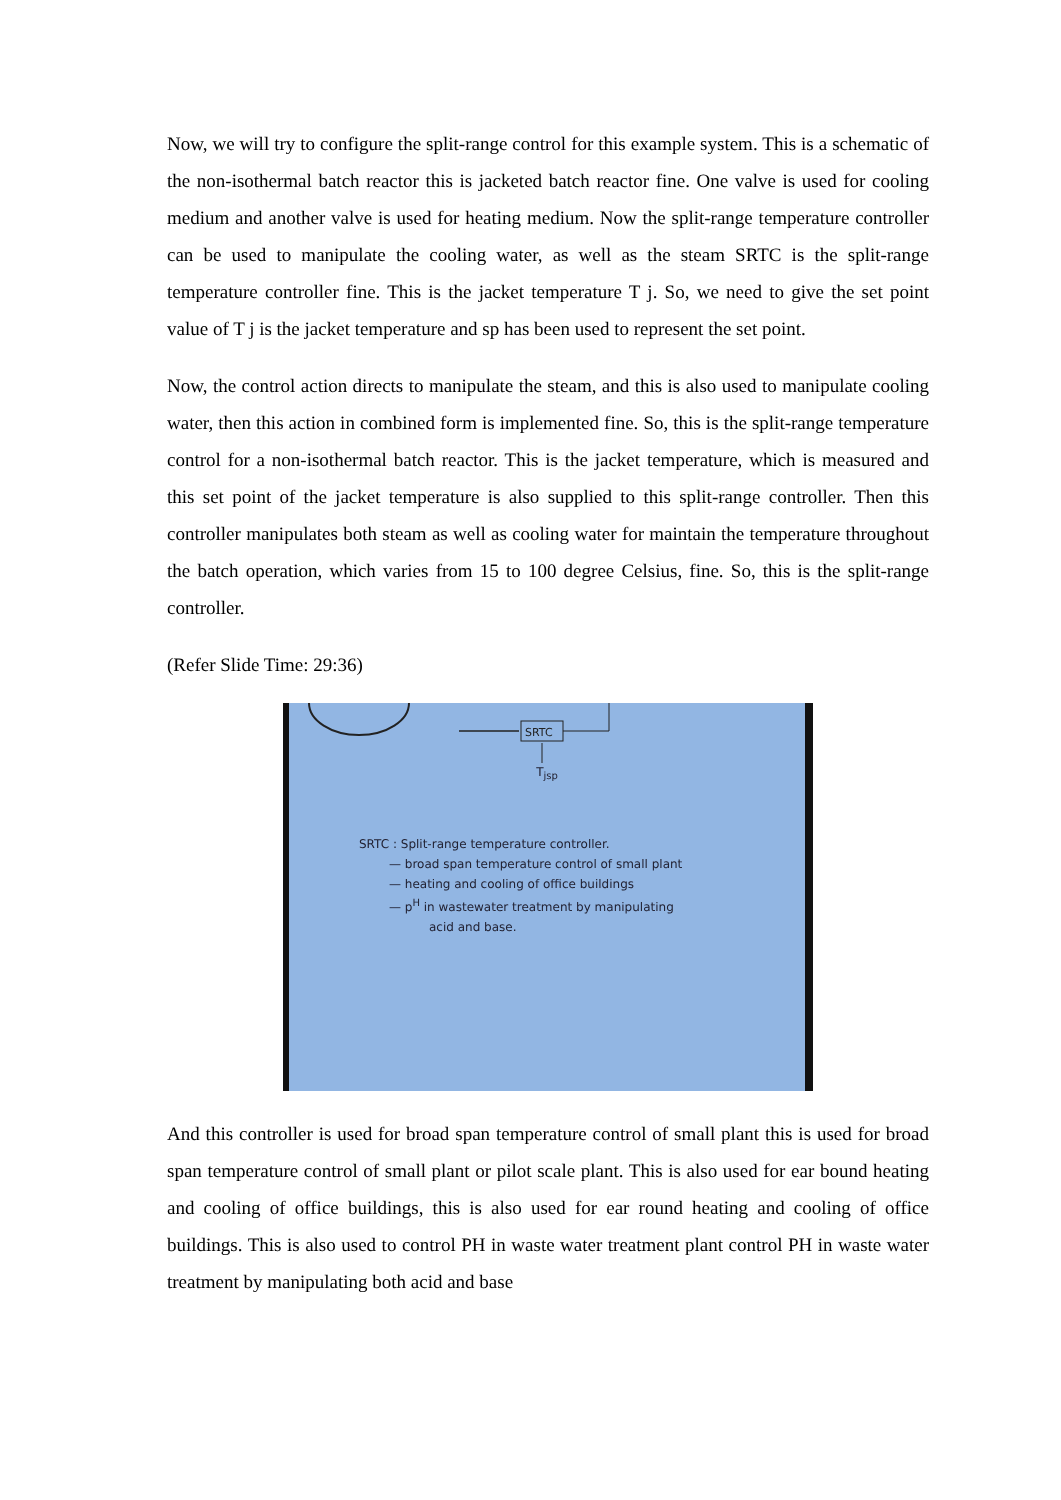Now, we will try to configure the split-range control for this example system. This is a schematic of the non-isothermal batch reactor this is jacketed batch reactor fine. One valve is used for cooling medium and another valve is used for heating medium. Now the split-range temperature controller can be used to manipulate the cooling water, as well as the steam SRTC is the split-range temperature controller fine. This is the jacket temperature T j. So, we need to give the set point value of T j is the jacket temperature and sp has been used to represent the set point.
Now, the control action directs to manipulate the steam, and this is also used to manipulate cooling water, then this action in combined form is implemented fine. So, this is the split-range temperature control for a non-isothermal batch reactor. This is the jacket temperature, which is measured and this set point of the jacket temperature is also supplied to this split-range controller. Then this controller manipulates both steam as well as cooling water for maintain the temperature throughout the batch operation, which varies from 15 to 100 degree Celsius, fine. So, this is the split-range controller.
(Refer Slide Time: 29:36)
SRTC
T<sub>jsp</sub>
SRTC : Split-range temperature controller.
— broad span temperature control of small plant
— heating and cooling of office buildings
— p<sup>H</sup> in wastewater treatment by manipulating
acid and base.
And this controller is used for broad span temperature control of small plant this is used for broad span temperature control of small plant or pilot scale plant. This is also used for ear bound heating and cooling of office buildings, this is also used for ear round heating and cooling of office buildings. This is also used to control PH in waste water treatment plant control PH in waste water treatment by manipulating both acid and base